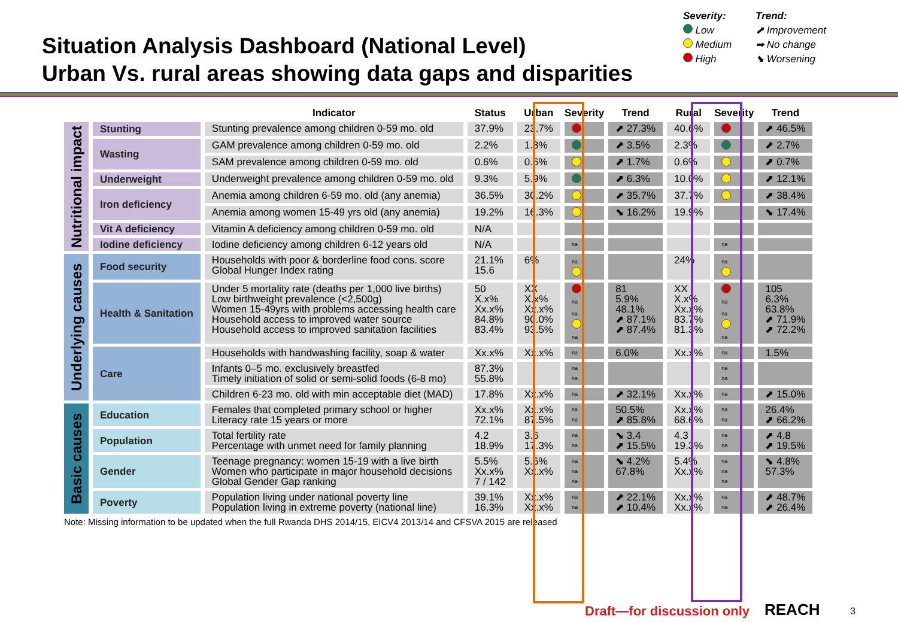Situation Analysis Dashboard (National Level)
Urban Vs. rural areas showing data gaps and disparities
Severity:
Low
Medium
High
Trend:
⬈ Improvement
➡ No change
⬊ Worsening
| | | Indicator | Status | Urban | Severity | Trend | Rural | Severity | Trend |
| --- | --- | --- | --- | --- | --- | --- | --- | --- | --- |
| Nutritional impact | Stunting | Stunting prevalence among children 0-59 mo. old | 37.9% | 23.7% | | ⬈ 27.3% | 40.6% | | ⬈ 46.5% |
| | Wasting | GAM prevalence among children 0-59 mo. old | 2.2% | 1.8% | | ⬈ 3.5% | 2.3% | | ⬈ 2.7% |
| | | SAM prevalence among children 0-59 mo. old | 0.6% | 0.6% | | ⬈ 1.7% | 0.6% | | ⬈ 0.7% |
| | Underweight | Underweight prevalence among children 0-59 mo. old | 9.3% | 5.9% | | ⬈ 6.3% | 10.0% | | ⬈ 12.1% |
| | Iron deficiency | Anemia among children 6-59 mo. old (any anemia) | 36.5% | 30.2% | | ⬈ 35.7% | 37.7% | | ⬈ 38.4% |
| | | Anemia among women 15-49 yrs old (any anemia) | 19.2% | 16.3% | | ⬊ 16.2% | 19.9% | | ⬊ 17.4% |
| | Vit A deficiency | Vitamin A deficiency among children 0-59 mo. old | N/A | | | | | | |
| | Iodine deficiency | Iodine deficiency among children 6-12 years old | N/A | | na | | | na | |
| Underlying causes | Food security | Households with poor & borderline food cons. score Global Hunger Index rating | 21.1% 15.6 | 6% | na | | 24% | na | |
| | Health & Sanitation | Under 5 mortality rate (deaths per 1,000 live births) Low birthweight prevalence (<2,500g) Women 15-49yrs with problems accessing health care Household access to improved water source Household access to improved sanitation facilities | 50 X.x% Xx.x% 84.8% 83.4% | XX X.x% Xx.x% 90.0% 93.5% | na na na | 81 5.9% 48.1% ⬈ 87.1% ⬈ 87.4% | XX X.x% Xx.x% 83.7% 81.3% | na na na | 105 6.3% 63.8% ⬈ 71.9% ⬈ 72.2% |
| | Care | Households with handwashing facility, soap & water | Xx.x% | Xx.x% | na | 6.0% | Xx.x% | na | 1.5% |
| | | Infants 0–5 mo. exclusively breastfed Timely initiation of solid or semi-solid foods (6-8 mo) | 87.3% 55.8% | | na na | | | na na | |
| | | Children 6-23 mo. old with min acceptable diet (MAD) | 17.8% | Xx.x% | na | ⬈ 32.1% | Xx.x% | na | ⬈ 15.0% |
| Basic causes | Education | Females that completed primary school or higher Literacy rate 15 years or more | Xx.x% 72.1% | Xx.x% 87.5% | na na | 50.5% ⬈ 85.8% | Xx.x% 68.6% | na na | 26.4% ⬈ 66.2% |
| | Population | Total fertility rate Percentage with unmet need for family planning | 4.2 18.9% | 3.6 17.3% | na na | ⬊ 3.4 ⬈ 15.5% | 4.3 19.3% | na na | ⬈ 4.8 ⬈ 19.5% |
| | Gender | Teenage pregnancy: women 15-19 with a live birth Women who participate in major household decisions Global Gender Gap ranking | 5.5% Xx.x% 7 / 142 | 5.6% Xx.x% | na na na | ⬊ 4.2% 67.8% | 5.4% Xx.x% | na na na | ⬊ 4.8% 57.3% |
| | Poverty | Population living under national poverty line Population living in extreme poverty (national line) | 39.1% 16.3% | Xx.x% Xx.x% | na na | ⬈ 22.1% ⬈ 10.4% | Xx.x% Xx.x% | na na | ⬈ 48.7% ⬈ 26.4% |
Note: Missing information to be updated when the full Rwanda DHS 2014/15, EICV4 2013/14 and CFSVA 2015 are released
Draft—for discussion only REACH 3